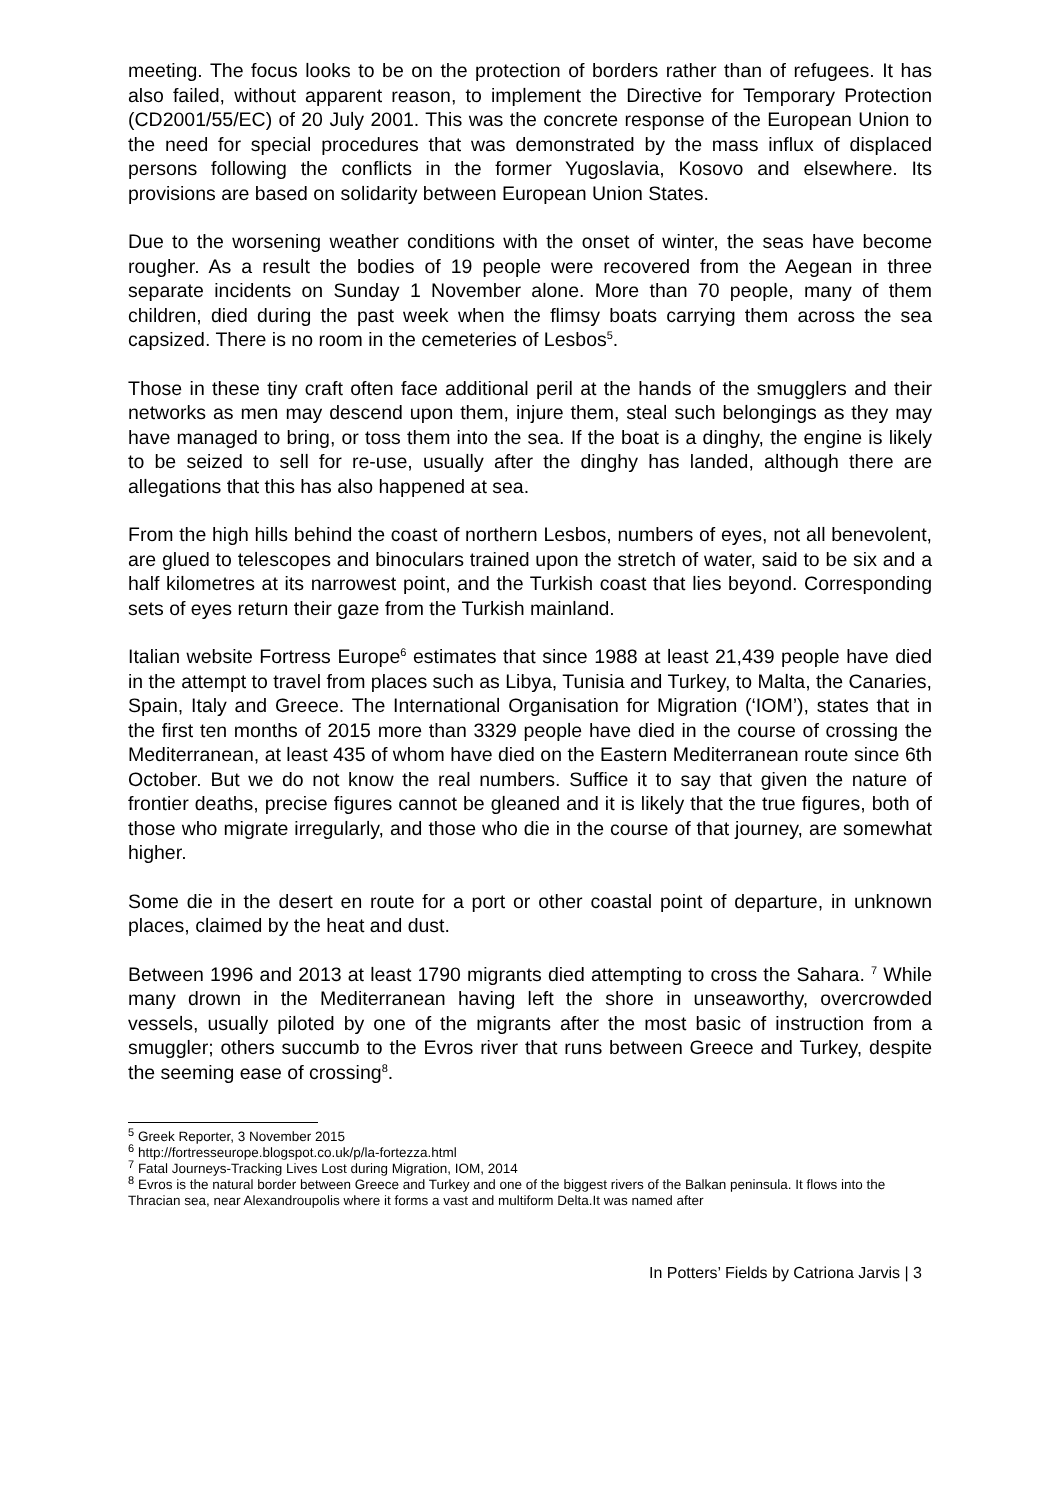meeting. The focus looks to be on the protection of borders rather than of refugees. It has also failed, without apparent reason, to implement the Directive for Temporary Protection (CD2001/55/EC) of 20 July 2001. This was the concrete response of the European Union to the need for special procedures that was demonstrated by the mass influx of displaced persons following the conflicts in the former Yugoslavia, Kosovo and elsewhere. Its provisions are based on solidarity between European Union States.
Due to the worsening weather conditions with the onset of winter, the seas have become rougher. As a result the bodies of 19 people were recovered from the Aegean in three separate incidents on Sunday 1 November alone. More than 70 people, many of them children, died during the past week when the flimsy boats carrying them across the sea capsized. There is no room in the cemeteries of Lesbos<sup>5</sup>.
Those in these tiny craft often face additional peril at the hands of the smugglers and their networks as men may descend upon them, injure them, steal such belongings as they may have managed to bring, or toss them into the sea. If the boat is a dinghy, the engine is likely to be seized to sell for re-use, usually after the dinghy has landed, although there are allegations that this has also happened at sea.
From the high hills behind the coast of northern Lesbos, numbers of eyes, not all benevolent, are glued to telescopes and binoculars trained upon the stretch of water, said to be six and a half kilometres at its narrowest point, and the Turkish coast that lies beyond. Corresponding sets of eyes return their gaze from the Turkish mainland.
Italian website Fortress Europe<sup>6</sup> estimates that since 1988 at least 21,439 people have died in the attempt to travel from places such as Libya, Tunisia and Turkey, to Malta, the Canaries, Spain, Italy and Greece. The International Organisation for Migration (‘IOM’), states that in the first ten months of 2015 more than 3329 people have died in the course of crossing the Mediterranean, at least 435 of whom have died on the Eastern Mediterranean route since 6th October. But we do not know the real numbers. Suffice it to say that given the nature of frontier deaths, precise figures cannot be gleaned and it is likely that the true figures, both of those who migrate irregularly, and those who die in the course of that journey, are somewhat higher.
Some die in the desert en route for a port or other coastal point of departure, in unknown places, claimed by the heat and dust.
Between 1996 and 2013 at least 1790 migrants died attempting to cross the Sahara. <sup>7</sup> While many drown in the Mediterranean having left the shore in unseaworthy, overcrowded vessels, usually piloted by one of the migrants after the most basic of instruction from a smuggler; others succumb to the Evros river that runs between Greece and Turkey, despite the seeming ease of crossing<sup>8</sup>.
<sup>5</sup> Greek Reporter, 3 November 2015
<sup>6</sup> http://fortresseurope.blogspot.co.uk/p/la-fortezza.html
<sup>7</sup> Fatal Journeys-Tracking Lives Lost during Migration, IOM, 2014
<sup>8</sup> Evros is the natural border between Greece and Turkey and one of the biggest rivers of the Balkan peninsula. It flows into the Thracian sea, near Alexandroupolis where it forms a vast and multiform Delta.It was named after
In Potters’ Fields by Catriona Jarvis | 3